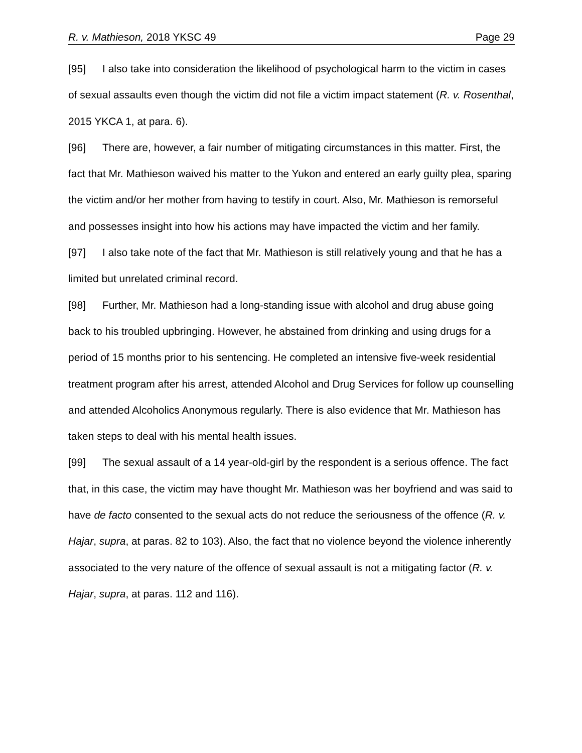R. v. Mathieson, 2018 YKSC 49 Page 29
[95] I also take into consideration the likelihood of psychological harm to the victim in cases of sexual assaults even though the victim did not file a victim impact statement (R. v. Rosenthal, 2015 YKCA 1, at para. 6).
[96] There are, however, a fair number of mitigating circumstances in this matter. First, the fact that Mr. Mathieson waived his matter to the Yukon and entered an early guilty plea, sparing the victim and/or her mother from having to testify in court. Also, Mr. Mathieson is remorseful and possesses insight into how his actions may have impacted the victim and her family.
[97] I also take note of the fact that Mr. Mathieson is still relatively young and that he has a limited but unrelated criminal record.
[98] Further, Mr. Mathieson had a long-standing issue with alcohol and drug abuse going back to his troubled upbringing. However, he abstained from drinking and using drugs for a period of 15 months prior to his sentencing. He completed an intensive five-week residential treatment program after his arrest, attended Alcohol and Drug Services for follow up counselling and attended Alcoholics Anonymous regularly. There is also evidence that Mr. Mathieson has taken steps to deal with his mental health issues.
[99] The sexual assault of a 14 year-old-girl by the respondent is a serious offence. The fact that, in this case, the victim may have thought Mr. Mathieson was her boyfriend and was said to have de facto consented to the sexual acts do not reduce the seriousness of the offence (R. v. Hajar, supra, at paras. 82 to 103). Also, the fact that no violence beyond the violence inherently associated to the very nature of the offence of sexual assault is not a mitigating factor (R. v. Hajar, supra, at paras. 112 and 116).